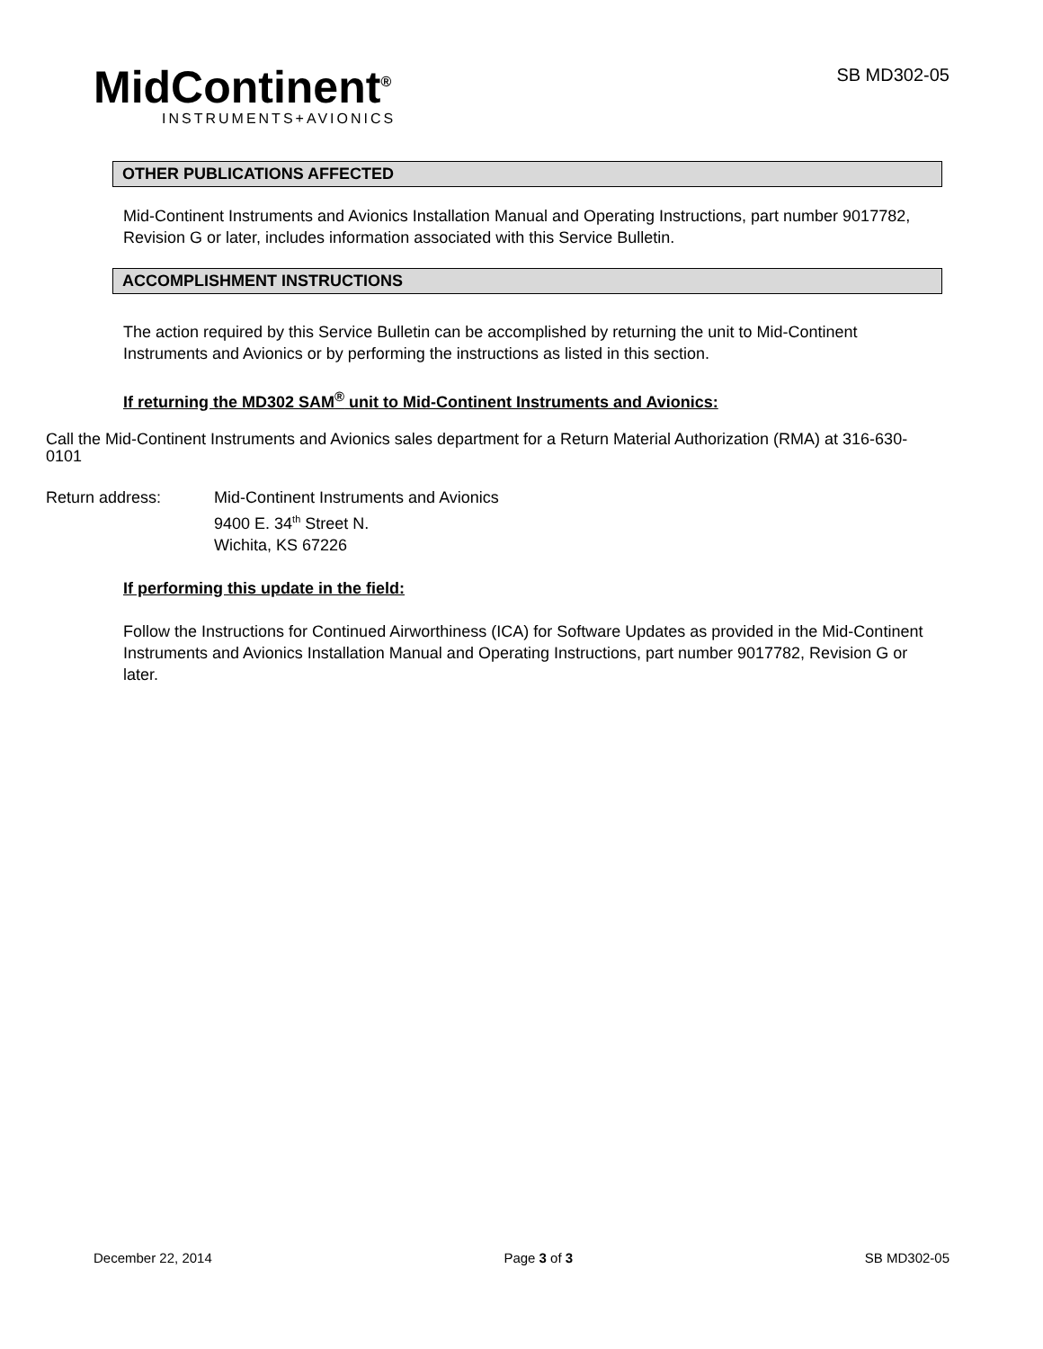MidContinent<sup>®</sup>
INSTRUMENTS+AVIONICS
SB MD302-05
OTHER PUBLICATIONS AFFECTED
Mid-Continent Instruments and Avionics Installation Manual and Operating Instructions, part number 9017782, Revision G or later, includes information associated with this Service Bulletin.
ACCOMPLISHMENT INSTRUCTIONS
The action required by this Service Bulletin can be accomplished by returning the unit to Mid-Continent Instruments and Avionics or by performing the instructions as listed in this section.
If returning the MD302 SAM<sup>®</sup> unit to Mid-Continent Instruments and Avionics:
Call the Mid-Continent Instruments and Avionics sales department for a Return Material Authorization (RMA) at 316-630-0101
Return address: Mid-Continent Instruments and Avionics
9400 E. 34<sup>th</sup> Street N.
Wichita, KS 67226
If performing this update in the field:
Follow the Instructions for Continued Airworthiness (ICA) for Software Updates as provided in the Mid-Continent Instruments and Avionics Installation Manual and Operating Instructions, part number 9017782, Revision G or later.
December 22, 2014 Page 3 of 3 SB MD302-05